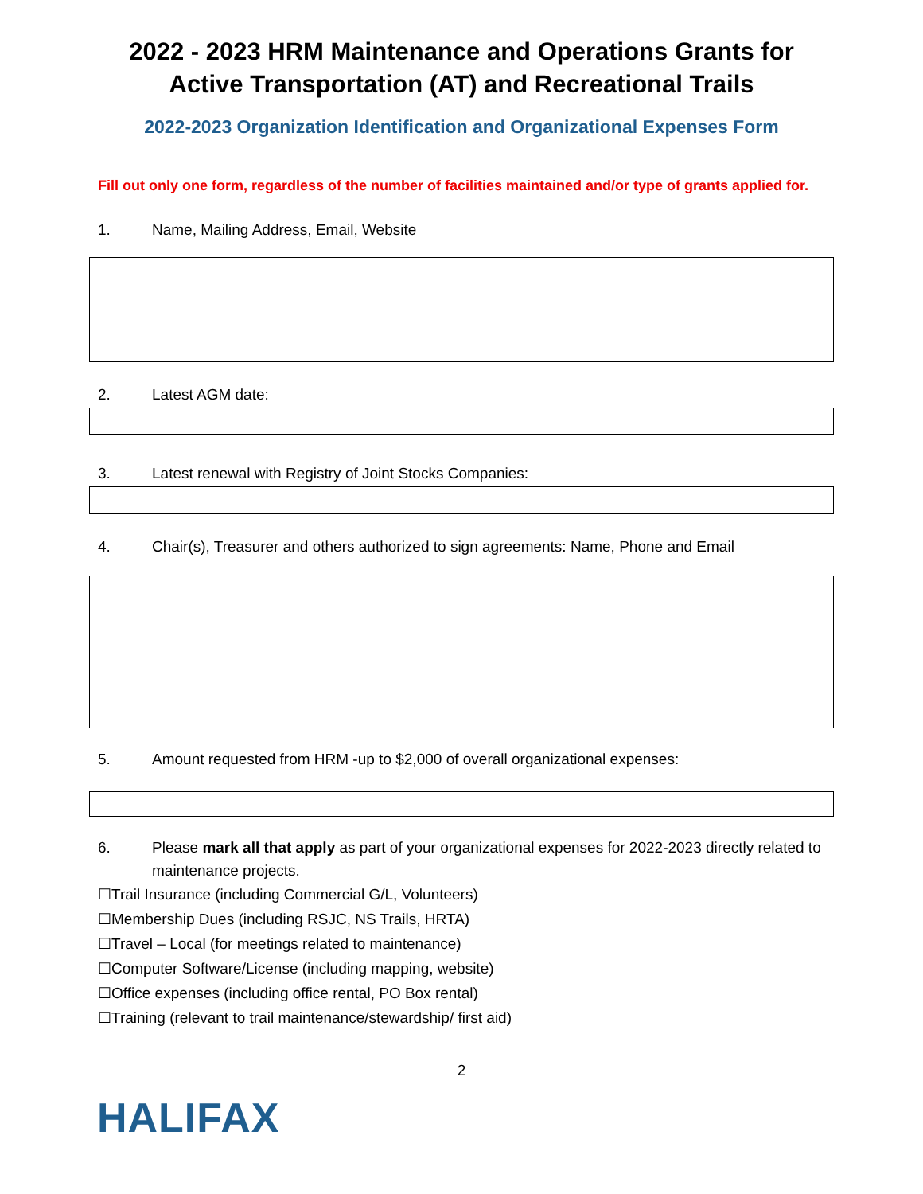2022 - 2023 HRM Maintenance and Operations Grants for Active Transportation (AT) and Recreational Trails
2022-2023 Organization Identification and Organizational Expenses Form
Fill out only one form, regardless of the number of facilities maintained and/or type of grants applied for.
1. Name, Mailing Address, Email, Website
2. Latest AGM date:
3. Latest renewal with Registry of Joint Stocks Companies:
4. Chair(s), Treasurer and others authorized to sign agreements: Name, Phone and Email
5. Amount requested from HRM -up to $2,000 of overall organizational expenses:
6. Please mark all that apply as part of your organizational expenses for 2022-2023 directly related to maintenance projects.
☐Trail Insurance (including Commercial G/L, Volunteers)
☐Membership Dues (including RSJC, NS Trails, HRTA)
☐Travel – Local (for meetings related to maintenance)
☐Computer Software/License (including mapping, website)
☐Office expenses (including office rental, PO Box rental)
☐Training (relevant to trail maintenance/stewardship/ first aid)
2
HALIFAX